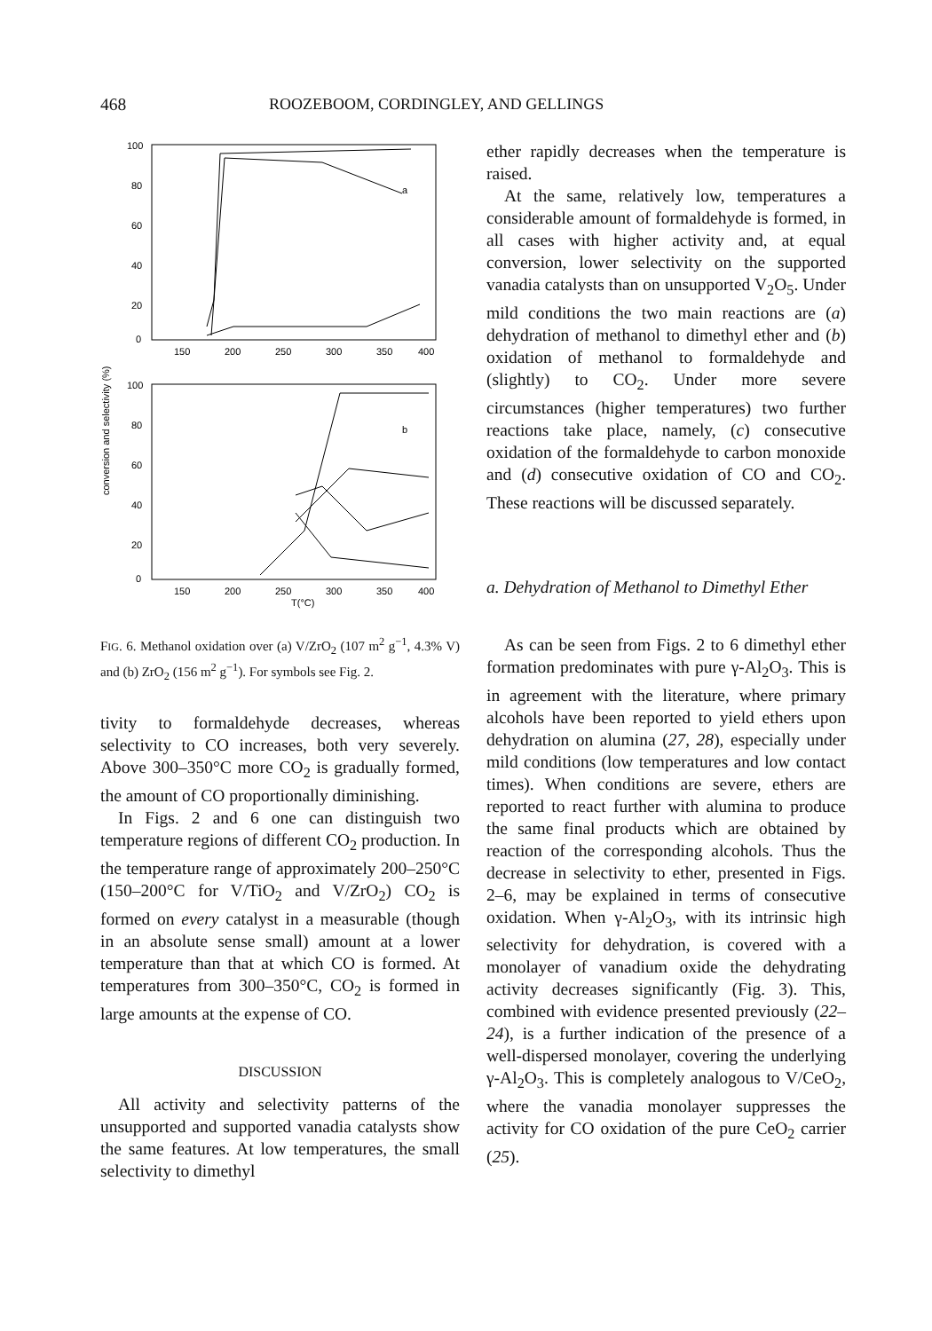468 ROOZEBOOM, CORDINGLEY, AND GELLINGS
conversion and selectivity (%)
100
80
60
40
20
0
150
200
250
300
350
400
a
100
80
60
40
20
0
150
200
250
300
350
400
T(°C)
b
FIG. 6. Methanol oxidation over (a) V/ZrO<sub>2</sub> (107 m<sup>2</sup> g<sup>−1</sup>, 4.3% V) and (b) ZrO<sub>2</sub> (156 m<sup>2</sup> g<sup>−1</sup>). For symbols see Fig. 2.
tivity to formaldehyde decreases, whereas selectivity to CO increases, both very severely. Above 300–350°C more CO<sub>2</sub> is gradually formed, the amount of CO proportionally diminishing.
In Figs. 2 and 6 one can distinguish two temperature regions of different CO<sub>2</sub> production. In the temperature range of approximately 200–250°C (150–200°C for V/TiO<sub>2</sub> and V/ZrO<sub>2</sub>) CO<sub>2</sub> is formed on every catalyst in a measurable (though in an absolute sense small) amount at a lower temperature than that at which CO is formed. At temperatures from 300–350°C, CO<sub>2</sub> is formed in large amounts at the expense of CO.
DISCUSSION
All activity and selectivity patterns of the unsupported and supported vanadia catalysts show the same features. At low temperatures, the small selectivity to dimethyl
ether rapidly decreases when the temperature is raised.
At the same, relatively low, temperatures a considerable amount of formaldehyde is formed, in all cases with higher activity and, at equal conversion, lower selectivity on the supported vanadia catalysts than on unsupported V<sub>2</sub>O<sub>5</sub>. Under mild conditions the two main reactions are (a) dehydration of methanol to dimethyl ether and (b) oxidation of methanol to formaldehyde and (slightly) to CO<sub>2</sub>. Under more severe circumstances (higher temperatures) two further reactions take place, namely, (c) consecutive oxidation of the formaldehyde to carbon monoxide and (d) consecutive oxidation of CO and CO<sub>2</sub>. These reactions will be discussed separately.
a. Dehydration of Methanol to Dimethyl Ether
As can be seen from Figs. 2 to 6 dimethyl ether formation predominates with pure γ-Al<sub>2</sub>O<sub>3</sub>. This is in agreement with the literature, where primary alcohols have been reported to yield ethers upon dehydration on alumina (27, 28), especially under mild conditions (low temperatures and low contact times). When conditions are severe, ethers are reported to react further with alumina to produce the same final products which are obtained by reaction of the corresponding alcohols. Thus the decrease in selectivity to ether, presented in Figs. 2–6, may be explained in terms of consecutive oxidation. When γ-Al<sub>2</sub>O<sub>3</sub>, with its intrinsic high selectivity for dehydration, is covered with a monolayer of vanadium oxide the dehydrating activity decreases significantly (Fig. 3). This, combined with evidence presented previously (22–24), is a further indication of the presence of a well-dispersed monolayer, covering the underlying γ-Al<sub>2</sub>O<sub>3</sub>. This is completely analogous to V/CeO<sub>2</sub>, where the vanadia monolayer suppresses the activity for CO oxidation of the pure CeO<sub>2</sub> carrier (25).